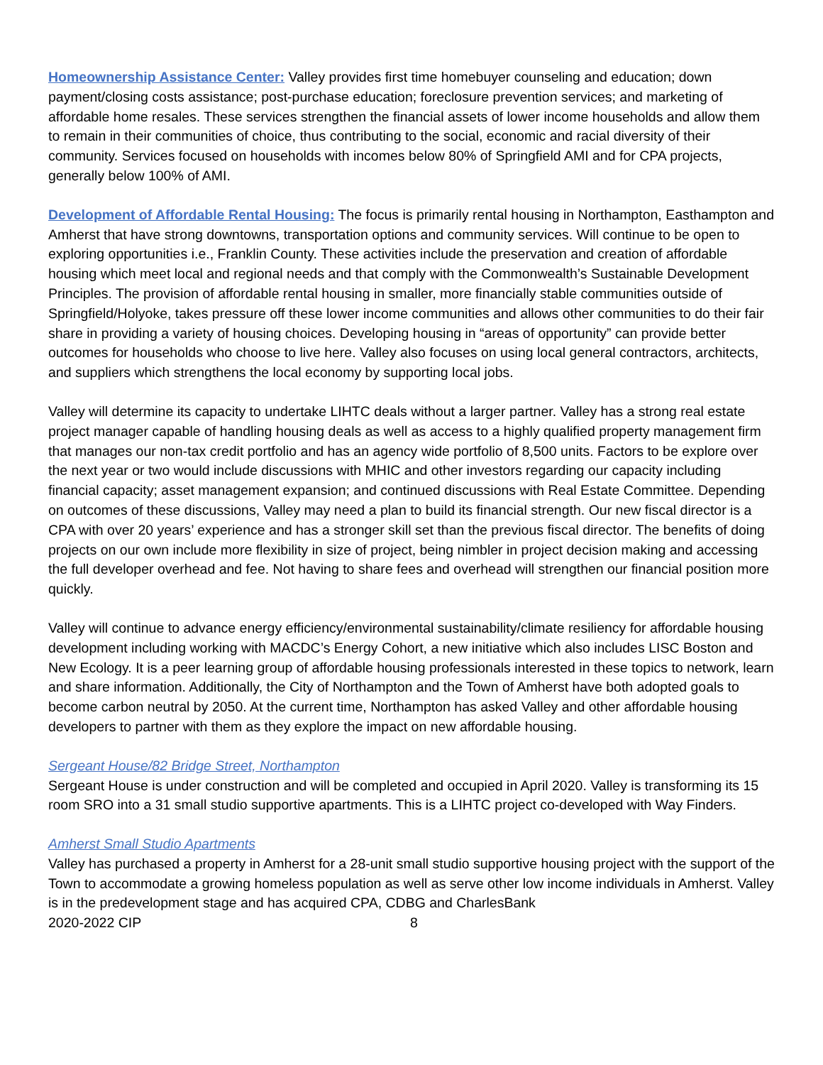Homeownership Assistance Center: Valley provides first time homebuyer counseling and education; down payment/closing costs assistance; post-purchase education; foreclosure prevention services; and marketing of affordable home resales. These services strengthen the financial assets of lower income households and allow them to remain in their communities of choice, thus contributing to the social, economic and racial diversity of their community. Services focused on households with incomes below 80% of Springfield AMI and for CPA projects, generally below 100% of AMI.
Development of Affordable Rental Housing: The focus is primarily rental housing in Northampton, Easthampton and Amherst that have strong downtowns, transportation options and community services. Will continue to be open to exploring opportunities i.e., Franklin County. These activities include the preservation and creation of affordable housing which meet local and regional needs and that comply with the Commonwealth’s Sustainable Development Principles. The provision of affordable rental housing in smaller, more financially stable communities outside of Springfield/Holyoke, takes pressure off these lower income communities and allows other communities to do their fair share in providing a variety of housing choices. Developing housing in “areas of opportunity” can provide better outcomes for households who choose to live here. Valley also focuses on using local general contractors, architects, and suppliers which strengthens the local economy by supporting local jobs.
Valley will determine its capacity to undertake LIHTC deals without a larger partner. Valley has a strong real estate project manager capable of handling housing deals as well as access to a highly qualified property management firm that manages our non-tax credit portfolio and has an agency wide portfolio of 8,500 units. Factors to be explore over the next year or two would include discussions with MHIC and other investors regarding our capacity including financial capacity; asset management expansion; and continued discussions with Real Estate Committee. Depending on outcomes of these discussions, Valley may need a plan to build its financial strength. Our new fiscal director is a CPA with over 20 years’ experience and has a stronger skill set than the previous fiscal director. The benefits of doing projects on our own include more flexibility in size of project, being nimbler in project decision making and accessing the full developer overhead and fee. Not having to share fees and overhead will strengthen our financial position more quickly.
Valley will continue to advance energy efficiency/environmental sustainability/climate resiliency for affordable housing development including working with MACDC’s Energy Cohort, a new initiative which also includes LISC Boston and New Ecology. It is a peer learning group of affordable housing professionals interested in these topics to network, learn and share information. Additionally, the City of Northampton and the Town of Amherst have both adopted goals to become carbon neutral by 2050. At the current time, Northampton has asked Valley and other affordable housing developers to partner with them as they explore the impact on new affordable housing.
Sergeant House/82 Bridge Street, Northampton
Sergeant House is under construction and will be completed and occupied in April 2020. Valley is transforming its 15 room SRO into a 31 small studio supportive apartments. This is a LIHTC project co-developed with Way Finders.
Amherst Small Studio Apartments
Valley has purchased a property in Amherst for a 28-unit small studio supportive housing project with the support of the Town to accommodate a growing homeless population as well as serve other low income individuals in Amherst. Valley is in the predevelopment stage and has acquired CPA, CDBG and CharlesBank
2020-2022 CIP 8